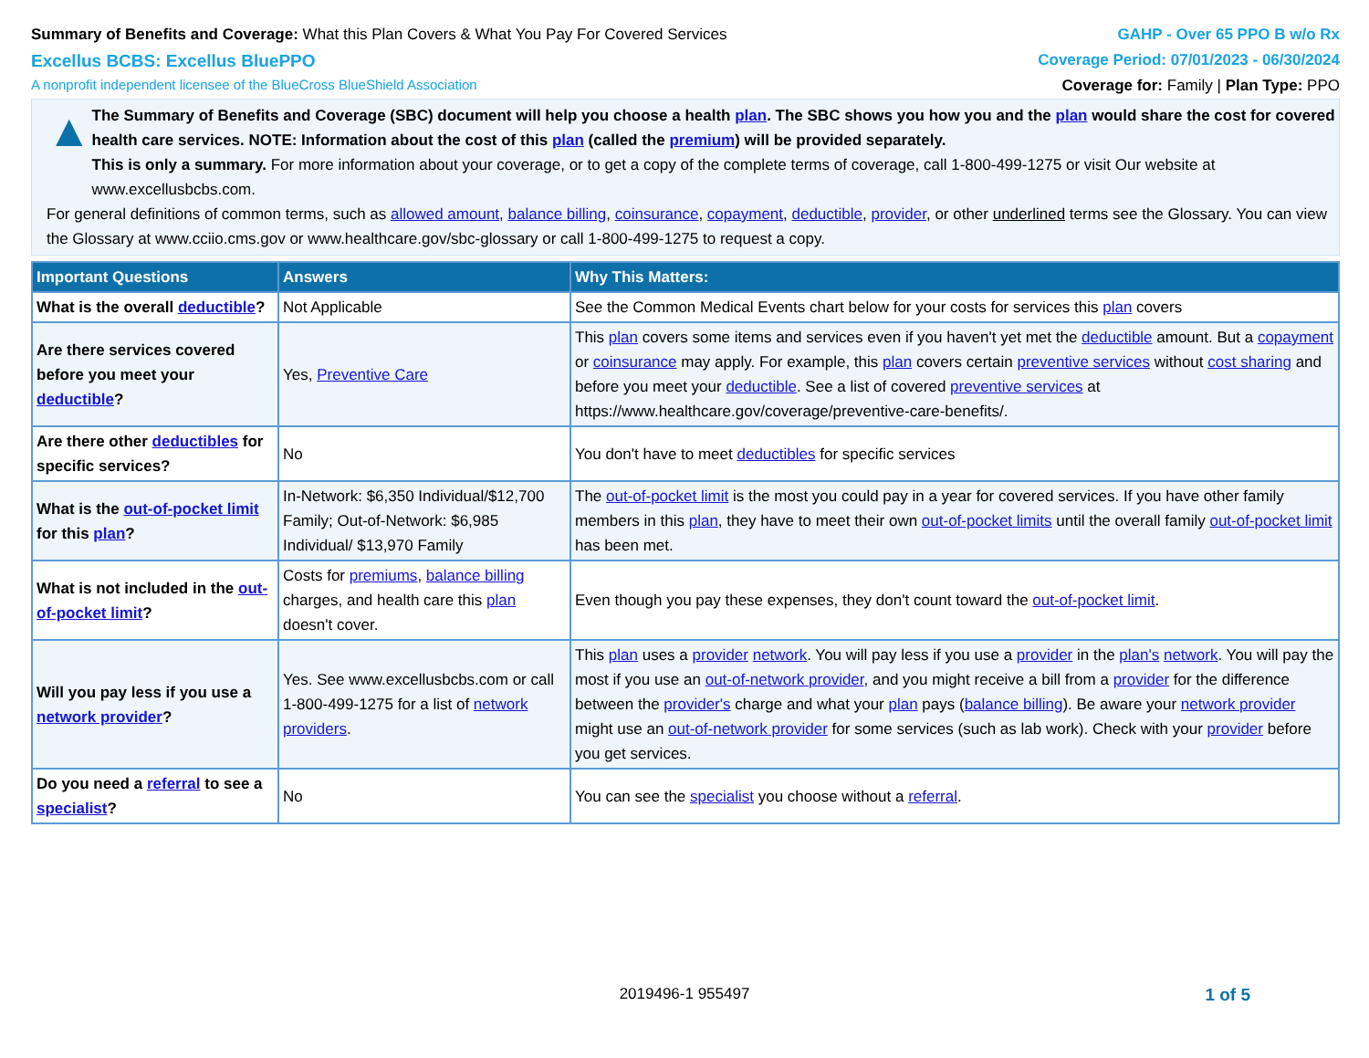Summary of Benefits and Coverage: What this Plan Covers & What You Pay For Covered Services
GAHP - Over 65 PPO B w/o Rx
Excellus BCBS: Excellus BluePPO
Coverage Period: 07/01/2023 - 06/30/2024
A nonprofit independent licensee of the BlueCross BlueShield Association
Coverage for: Family | Plan Type: PPO
▲
The Summary of Benefits and Coverage (SBC) document will help you choose a health plan. The SBC shows you how you and the plan would share the cost for covered health care services. NOTE: Information about the cost of this plan (called the premium) will be provided separately.
This is only a summary. For more information about your coverage, or to get a copy of the complete terms of coverage, call 1-800-499-1275 or visit Our website at www.excellusbcbs.com.
For general definitions of common terms, such as allowed amount, balance billing, coinsurance, copayment, deductible, provider, or other underlined terms see the Glossary. You can view the Glossary at www.cciio.cms.gov or www.healthcare.gov/sbc-glossary or call 1-800-499-1275 to request a copy.
| Important Questions | Answers | Why This Matters: |
| --- | --- | --- |
| What is the overall deductible ? | Not Applicable | See the Common Medical Events chart below for your costs for services this plan covers |
| Are there services covered before you meet your deductible ? | Yes, Preventive Care | This plan covers some items and services even if you haven't yet met the deductible amount. But a copayment or coinsurance may apply. For example, this plan covers certain preventive services without cost sharing and before you meet your deductible . See a list of covered preventive services at https://www.healthcare.gov/coverage/preventive-care-benefits/. |
| Are there other deductibles for specific services? | No | You don't have to meet deductibles for specific services |
| What is the out-of-pocket limit for this plan ? | In-Network: $6,350 Individual/$12,700 Family; Out-of-Network: $6,985 Individual/ $13,970 Family | The out-of-pocket limit is the most you could pay in a year for covered services. If you have other family members in this plan , they have to meet their own out-of-pocket limits until the overall family out-of-pocket limit has been met. |
| What is not included in the out-of-pocket limit ? | Costs for premiums , balance billing charges, and health care this plan doesn't cover. | Even though you pay these expenses, they don't count toward the out-of-pocket limit . |
| Will you pay less if you use a network provider ? | Yes. See www.excellusbcbs.com or call 1-800-499-1275 for a list of network providers . | This plan uses a provider network . You will pay less if you use a provider in the plan's network . You will pay the most if you use an out-of-network provider , and you might receive a bill from a provider for the difference between the provider's charge and what your plan pays ( balance billing ). Be aware your network provider might use an out-of-network provider for some services (such as lab work). Check with your provider before you get services. |
| Do you need a referral to see a specialist ? | No | You can see the specialist you choose without a referral . |
2019496-1 955497 1 of 5